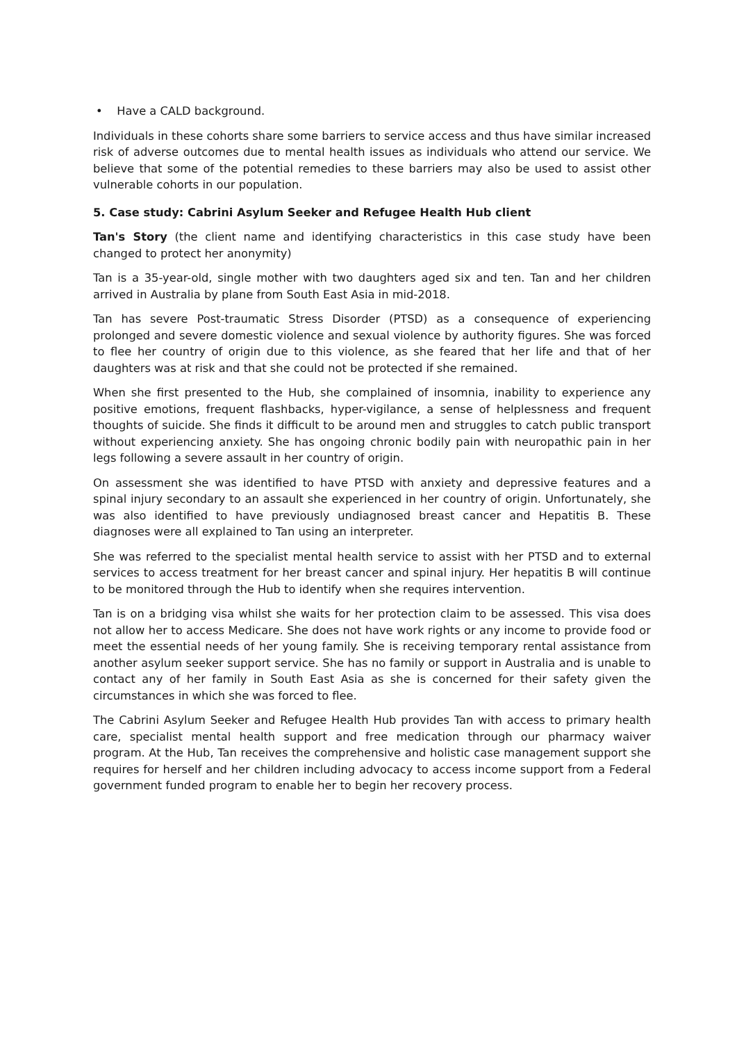• Have a CALD background.
Individuals in these cohorts share some barriers to service access and thus have similar increased risk of adverse outcomes due to mental health issues as individuals who attend our service. We believe that some of the potential remedies to these barriers may also be used to assist other vulnerable cohorts in our population.
5. Case study: Cabrini Asylum Seeker and Refugee Health Hub client
Tan's Story (the client name and identifying characteristics in this case study have been changed to protect her anonymity)
Tan is a 35-year-old, single mother with two daughters aged six and ten. Tan and her children arrived in Australia by plane from South East Asia in mid-2018.
Tan has severe Post-traumatic Stress Disorder (PTSD) as a consequence of experiencing prolonged and severe domestic violence and sexual violence by authority figures. She was forced to flee her country of origin due to this violence, as she feared that her life and that of her daughters was at risk and that she could not be protected if she remained.
When she first presented to the Hub, she complained of insomnia, inability to experience any positive emotions, frequent flashbacks, hyper-vigilance, a sense of helplessness and frequent thoughts of suicide. She finds it difficult to be around men and struggles to catch public transport without experiencing anxiety. She has ongoing chronic bodily pain with neuropathic pain in her legs following a severe assault in her country of origin.
On assessment she was identified to have PTSD with anxiety and depressive features and a spinal injury secondary to an assault she experienced in her country of origin. Unfortunately, she was also identified to have previously undiagnosed breast cancer and Hepatitis B. These diagnoses were all explained to Tan using an interpreter.
She was referred to the specialist mental health service to assist with her PTSD and to external services to access treatment for her breast cancer and spinal injury. Her hepatitis B will continue to be monitored through the Hub to identify when she requires intervention.
Tan is on a bridging visa whilst she waits for her protection claim to be assessed. This visa does not allow her to access Medicare. She does not have work rights or any income to provide food or meet the essential needs of her young family. She is receiving temporary rental assistance from another asylum seeker support service. She has no family or support in Australia and is unable to contact any of her family in South East Asia as she is concerned for their safety given the circumstances in which she was forced to flee.
The Cabrini Asylum Seeker and Refugee Health Hub provides Tan with access to primary health care, specialist mental health support and free medication through our pharmacy waiver program. At the Hub, Tan receives the comprehensive and holistic case management support she requires for herself and her children including advocacy to access income support from a Federal government funded program to enable her to begin her recovery process.